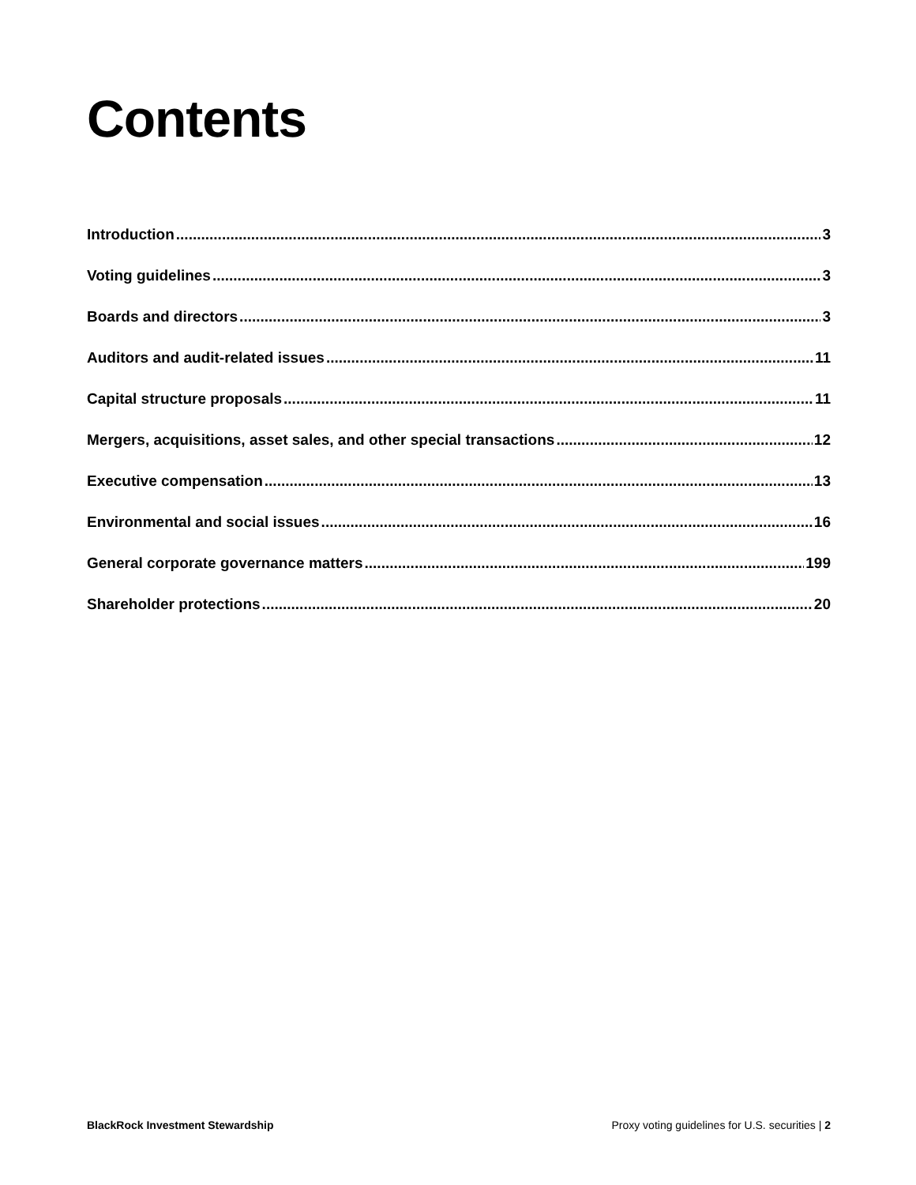Contents
Introduction 3
Voting guidelines 3
Boards and directors 3
Auditors and audit-related issues 11
Capital structure proposals 11
Mergers, acquisitions, asset sales, and other special transactions 12
Executive compensation 13
Environmental and social issues 16
General corporate governance matters 199
Shareholder protections 20
BlackRock Investment Stewardship Proxy voting guidelines for U.S. securities | 2